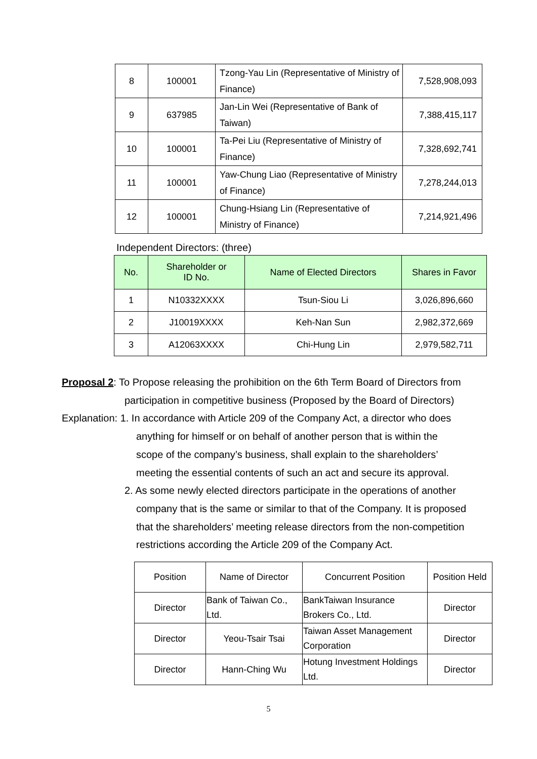| 8 | 100001 | Tzong-Yau Lin (Representative of Ministry of Finance) | 7,528,908,093 |
| 9 | 637985 | Jan-Lin Wei (Representative of Bank of Taiwan) | 7,388,415,117 |
| 10 | 100001 | Ta-Pei Liu (Representative of Ministry of Finance) | 7,328,692,741 |
| 11 | 100001 | Yaw-Chung Liao (Representative of Ministry of Finance) | 7,278,244,013 |
| 12 | 100001 | Chung-Hsiang Lin (Representative of Ministry of Finance) | 7,214,921,496 |
Independent Directors: (three)
| No. | Shareholder or ID No. | Name of Elected Directors | Shares in Favor |
| --- | --- | --- | --- |
| 1 | N10332XXXX | Tsun-Siou Li | 3,026,896,660 |
| 2 | J10019XXXX | Keh-Nan Sun | 2,982,372,669 |
| 3 | A12063XXXX | Chi-Hung Lin | 2,979,582,711 |
Proposal 2: To Propose releasing the prohibition on the 6th Term Board of Directors from
participation in competitive business (Proposed by the Board of Directors)
Explanation: 1. In accordance with Article 209 of the Company Act, a director who does
anything for himself or on behalf of another person that is within the
scope of the company’s business, shall explain to the shareholders’
meeting the essential contents of such an act and secure its approval.
2. As some newly elected directors participate in the operations of another
company that is the same or similar to that of the Company. It is proposed
that the shareholders’ meeting release directors from the non-competition
restrictions according the Article 209 of the Company Act.
| Position | Name of Director | Concurrent Position | Position Held |
| Director | Bank of Taiwan Co., Ltd. | BankTaiwan Insurance Brokers Co., Ltd. | Director |
| Director | Yeou-Tsair Tsai | Taiwan Asset Management Corporation | Director |
| Director | Hann-Ching Wu | Hotung Investment Holdings Ltd. | Director |
5